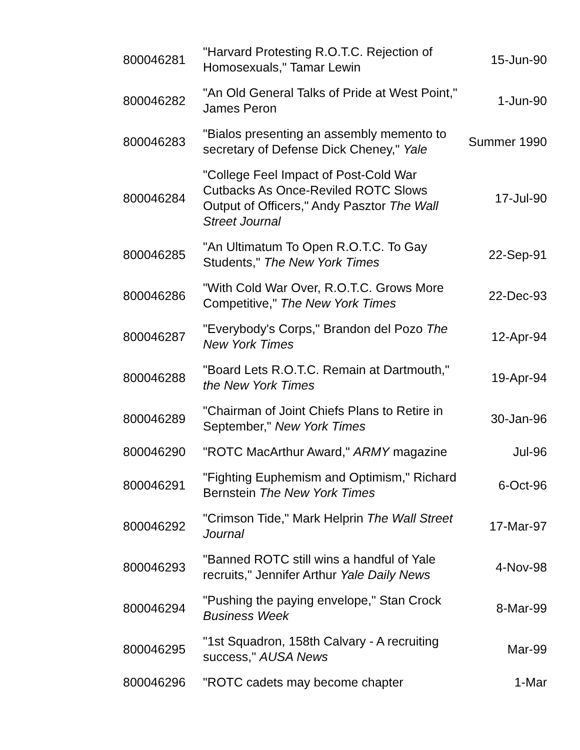| 800046281 | "Harvard Protesting R.O.T.C. Rejection of Homosexuals," Tamar Lewin | 15-Jun-90 |
| 800046282 | "An Old General Talks of Pride at West Point," James Peron | 1-Jun-90 |
| 800046283 | "Bialos presenting an assembly memento to secretary of Defense Dick Cheney," Yale | Summer 1990 |
| 800046284 | "College Feel Impact of Post-Cold War Cutbacks As Once-Reviled ROTC Slows Output of Officers," Andy Pasztor The Wall Street Journal | 17-Jul-90 |
| 800046285 | "An Ultimatum To Open R.O.T.C. To Gay Students," The New York Times | 22-Sep-91 |
| 800046286 | "With Cold War Over, R.O.T.C. Grows More Competitive," The New York Times | 22-Dec-93 |
| 800046287 | "Everybody's Corps," Brandon del Pozo The New York Times | 12-Apr-94 |
| 800046288 | "Board Lets R.O.T.C. Remain at Dartmouth," the New York Times | 19-Apr-94 |
| 800046289 | "Chairman of Joint Chiefs Plans to Retire in September," New York Times | 30-Jan-96 |
| 800046290 | "ROTC MacArthur Award," ARMY magazine | Jul-96 |
| 800046291 | "Fighting Euphemism and Optimism," Richard Bernstein The New York Times | 6-Oct-96 |
| 800046292 | "Crimson Tide," Mark Helprin The Wall Street Journal | 17-Mar-97 |
| 800046293 | "Banned ROTC still wins a handful of Yale recruits," Jennifer Arthur Yale Daily News | 4-Nov-98 |
| 800046294 | "Pushing the paying envelope," Stan Crock Business Week | 8-Mar-99 |
| 800046295 | "1st Squadron, 158th Calvary - A recruiting success," AUSA News | Mar-99 |
| 800046296 | "ROTC cadets may become chapter | 1-Mar |